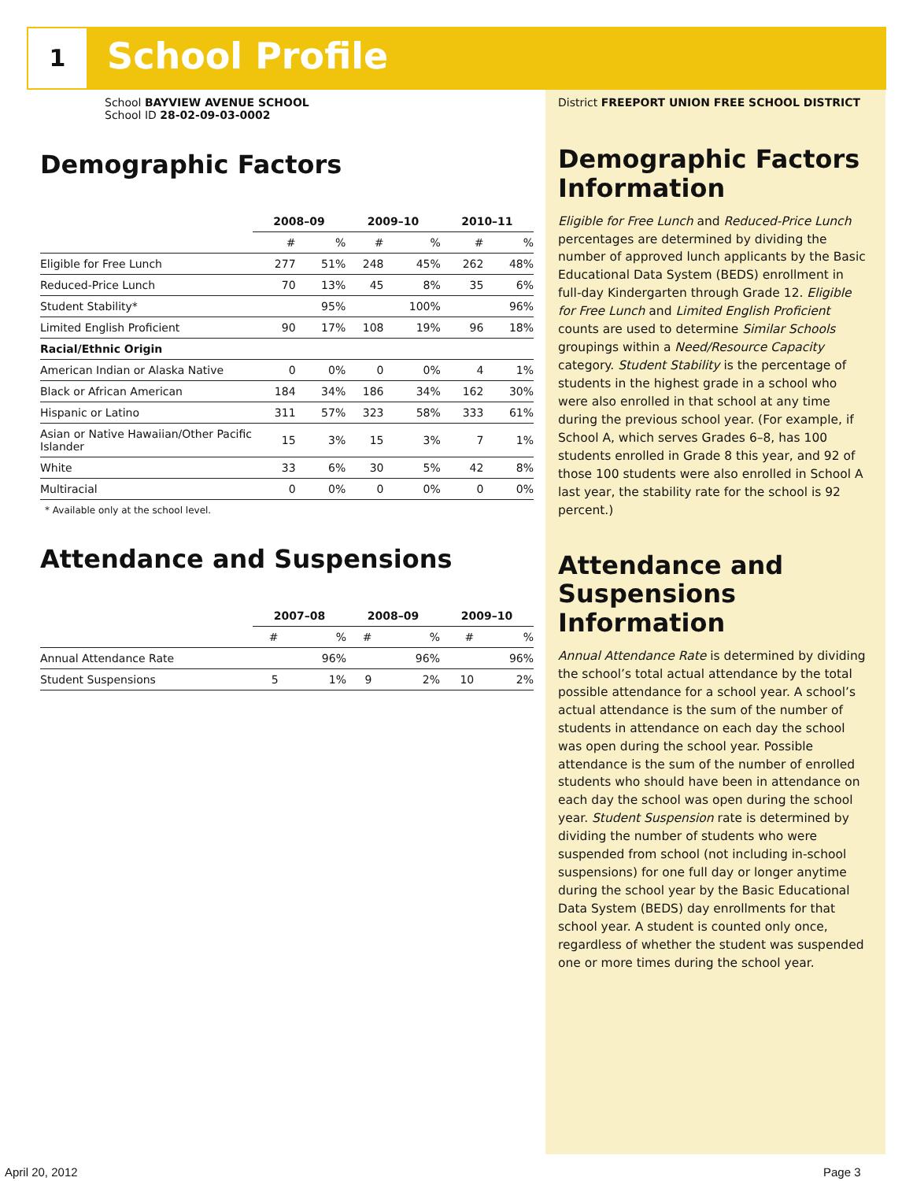1 School Profile
School BAYVIEW AVENUE SCHOOL
School ID 28-02-09-03-0002
Demographic Factors
| | 2008–09 | | 2009–10 | | 2010–11 | |
| --- | --- | --- | --- | --- | --- | --- |
| | # | % | # | % | # | % |
| Eligible for Free Lunch | 277 | 51% | 248 | 45% | 262 | 48% |
| Reduced-Price Lunch | 70 | 13% | 45 | 8% | 35 | 6% |
| Student Stability* | | 95% | | 100% | | 96% |
| Limited English Proficient | 90 | 17% | 108 | 19% | 96 | 18% |
| Racial/Ethnic Origin | | | | | | |
| American Indian or Alaska Native | 0 | 0% | 0 | 0% | 4 | 1% |
| Black or African American | 184 | 34% | 186 | 34% | 162 | 30% |
| Hispanic or Latino | 311 | 57% | 323 | 58% | 333 | 61% |
| Asian or Native Hawaiian/Other Pacific Islander | 15 | 3% | 15 | 3% | 7 | 1% |
| White | 33 | 6% | 30 | 5% | 42 | 8% |
| Multiracial | 0 | 0% | 0 | 0% | 0 | 0% |
* Available only at the school level.
Attendance and Suspensions
| | 2007–08 | | 2008–09 | | 2009–10 | |
| --- | --- | --- | --- | --- | --- | --- |
| | # | % | # | % | # | % |
| Annual Attendance Rate | | 96% | | 96% | | 96% |
| Student Suspensions | 5 | 1% | 9 | 2% | 10 | 2% |
District FREEPORT UNION FREE SCHOOL DISTRICT
Demographic Factors Information
Eligible for Free Lunch and Reduced-Price Lunch percentages are determined by dividing the number of approved lunch applicants by the Basic Educational Data System (BEDS) enrollment in full-day Kindergarten through Grade 12. Eligible for Free Lunch and Limited English Proficient counts are used to determine Similar Schools groupings within a Need/Resource Capacity category. Student Stability is the percentage of students in the highest grade in a school who were also enrolled in that school at any time during the previous school year. (For example, if School A, which serves Grades 6–8, has 100 students enrolled in Grade 8 this year, and 92 of those 100 students were also enrolled in School A last year, the stability rate for the school is 92 percent.)
Attendance and Suspensions Information
Annual Attendance Rate is determined by dividing the school’s total actual attendance by the total possible attendance for a school year. A school’s actual attendance is the sum of the number of students in attendance on each day the school was open during the school year. Possible attendance is the sum of the number of enrolled students who should have been in attendance on each day the school was open during the school year. Student Suspension rate is determined by dividing the number of students who were suspended from school (not including in-school suspensions) for one full day or longer anytime during the school year by the Basic Educational Data System (BEDS) day enrollments for that school year. A student is counted only once, regardless of whether the student was suspended one or more times during the school year.
April 20, 2012 Page 3